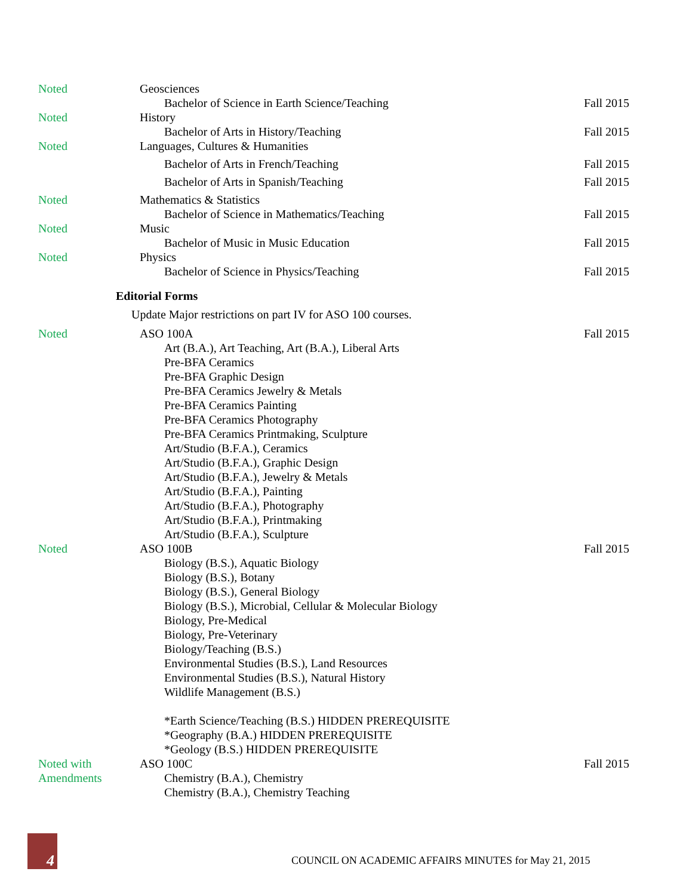Noted Geosciences
Bachelor of Science in Earth Science/Teaching
Fall 2015
Noted History
Bachelor of Arts in History/Teaching
Fall 2015
Noted Languages, Cultures & Humanities
Bachelor of Arts in French/Teaching
Fall 2015
Bachelor of Arts in Spanish/Teaching
Fall 2015
Noted Mathematics & Statistics
Bachelor of Science in Mathematics/Teaching
Fall 2015
Noted Music
Bachelor of Music in Music Education
Fall 2015
Noted Physics
Bachelor of Science in Physics/Teaching
Fall 2015
Editorial Forms
Update Major restrictions on part IV for ASO 100 courses.
Noted ASO 100A
Art (B.A.), Art Teaching, Art (B.A.), Liberal Arts
Pre-BFA Ceramics
Pre-BFA Graphic Design
Pre-BFA Ceramics Jewelry & Metals
Pre-BFA Ceramics Painting
Pre-BFA Ceramics Photography
Pre-BFA Ceramics Printmaking, Sculpture
Art/Studio (B.F.A.), Ceramics
Art/Studio (B.F.A.), Graphic Design
Art/Studio (B.F.A.), Jewelry & Metals
Art/Studio (B.F.A.), Painting
Art/Studio (B.F.A.), Photography
Art/Studio (B.F.A.), Printmaking
Art/Studio (B.F.A.), Sculpture
Fall 2015
Noted ASO 100B
Biology (B.S.), Aquatic Biology
Biology (B.S.), Botany
Biology (B.S.), General Biology
Biology (B.S.), Microbial, Cellular & Molecular Biology
Biology, Pre-Medical
Biology, Pre-Veterinary
Biology/Teaching (B.S.)
Environmental Studies (B.S.), Land Resources
Environmental Studies (B.S.), Natural History
Wildlife Management (B.S.)
*Earth Science/Teaching (B.S.) HIDDEN PREREQUISITE
*Geography (B.A.) HIDDEN PREREQUISITE
*Geology (B.S.) HIDDEN PREREQUISITE
Fall 2015
Noted with
Amendments
ASO 100C
Chemistry (B.A.), Chemistry
Chemistry (B.A.), Chemistry Teaching
Fall 2015
4
COUNCIL ON ACADEMIC AFFAIRS MINUTES for May 21, 2015